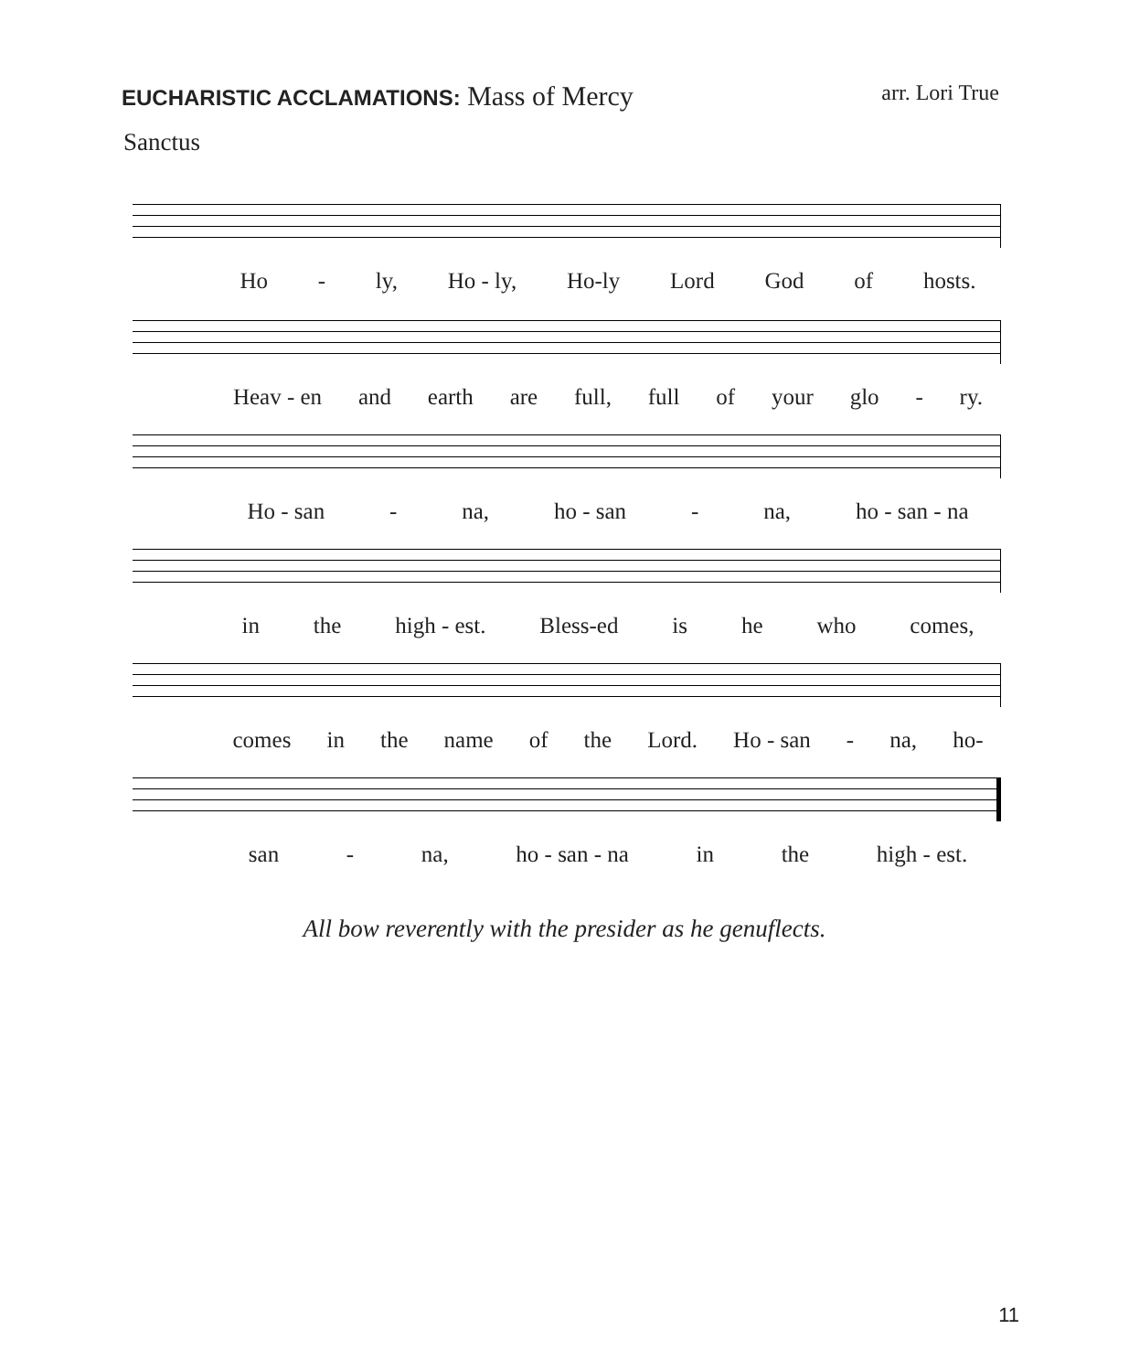EUCHARISTIC ACCLAMATIONS: Mass of Mercy arr. Lori True
Sanctus
Ho - ly, Ho - ly, Ho-ly Lord God of hosts.
Heav - en and earth are full, full of your glo - ry.
Ho - san - na, ho - san - na, ho - san - na
in the high - est. Bless-ed is he who comes,
comes in the name of the Lord. Ho - san - na, ho-
san - na, ho - san - na in the high - est.
All bow reverently with the presider as he genuflects.
11